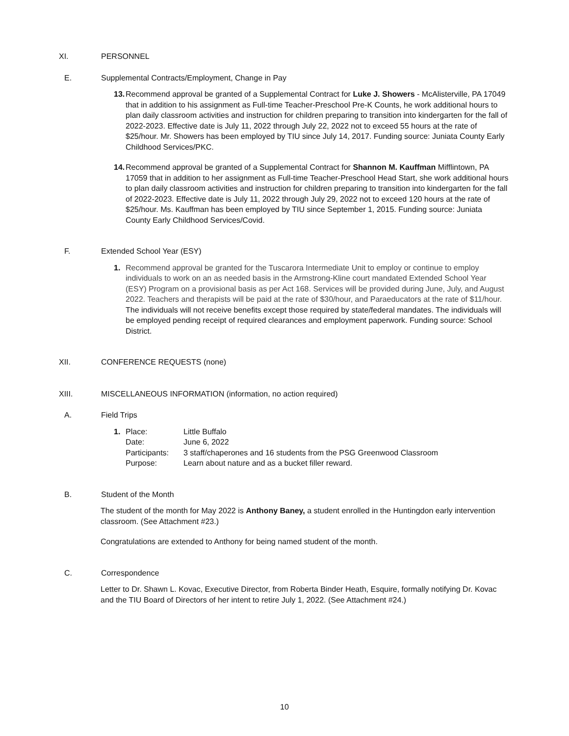XI. PERSONNEL
E. Supplemental Contracts/Employment, Change in Pay
13.
Recommend approval be granted of a Supplemental Contract for Luke J. Showers - McAlisterville, PA 17049 that in addition to his assignment as Full-time Teacher-Preschool Pre-K Counts, he work additional hours to plan daily classroom activities and instruction for children preparing to transition into kindergarten for the fall of 2022-2023. Effective date is July 11, 2022 through July 22, 2022 not to exceed 55 hours at the rate of $25/hour. Mr. Showers has been employed by TIU since July 14, 2017. Funding source: Juniata County Early Childhood Services/PKC.
14.
Recommend approval be granted of a Supplemental Contract for Shannon M. Kauffman Mifflintown, PA 17059 that in addition to her assignment as Full-time Teacher-Preschool Head Start, she work additional hours to plan daily classroom activities and instruction for children preparing to transition into kindergarten for the fall of 2022-2023. Effective date is July 11, 2022 through July 29, 2022 not to exceed 120 hours at the rate of $25/hour. Ms. Kauffman has been employed by TIU since September 1, 2015. Funding source: Juniata County Early Childhood Services/Covid.
F. Extended School Year (ESY)
1. Recommend approval be granted for the Tuscarora Intermediate Unit to employ or continue to employ individuals to work on an as needed basis in the Armstrong-Kline court mandated Extended School Year (ESY) Program on a provisional basis as per Act 168. Services will be provided during June, July, and August 2022. Teachers and therapists will be paid at the rate of $30/hour, and Paraeducators at the rate of $11/hour. The individuals will not receive benefits except those required by state/federal mandates. The individuals will be employed pending receipt of required clearances and employment paperwork. Funding source: School District.
XII. CONFERENCE REQUESTS (none)
XIII. MISCELLANEOUS INFORMATION (information, no action required)
A. Field Trips
1.
| Place: | Little Buffalo |
| Date: | June 6, 2022 |
| Participants: | 3 staff/chaperones and 16 students from the PSG Greenwood Classroom |
| Purpose: | Learn about nature and as a bucket filler reward. |
B. Student of the Month
The student of the month for May 2022 is Anthony Baney, a student enrolled in the Huntingdon early intervention classroom. (See Attachment #23.)
Congratulations are extended to Anthony for being named student of the month.
C. Correspondence
Letter to Dr. Shawn L. Kovac, Executive Director, from Roberta Binder Heath, Esquire, formally notifying Dr. Kovac and the TIU Board of Directors of her intent to retire July 1, 2022. (See Attachment #24.)
10